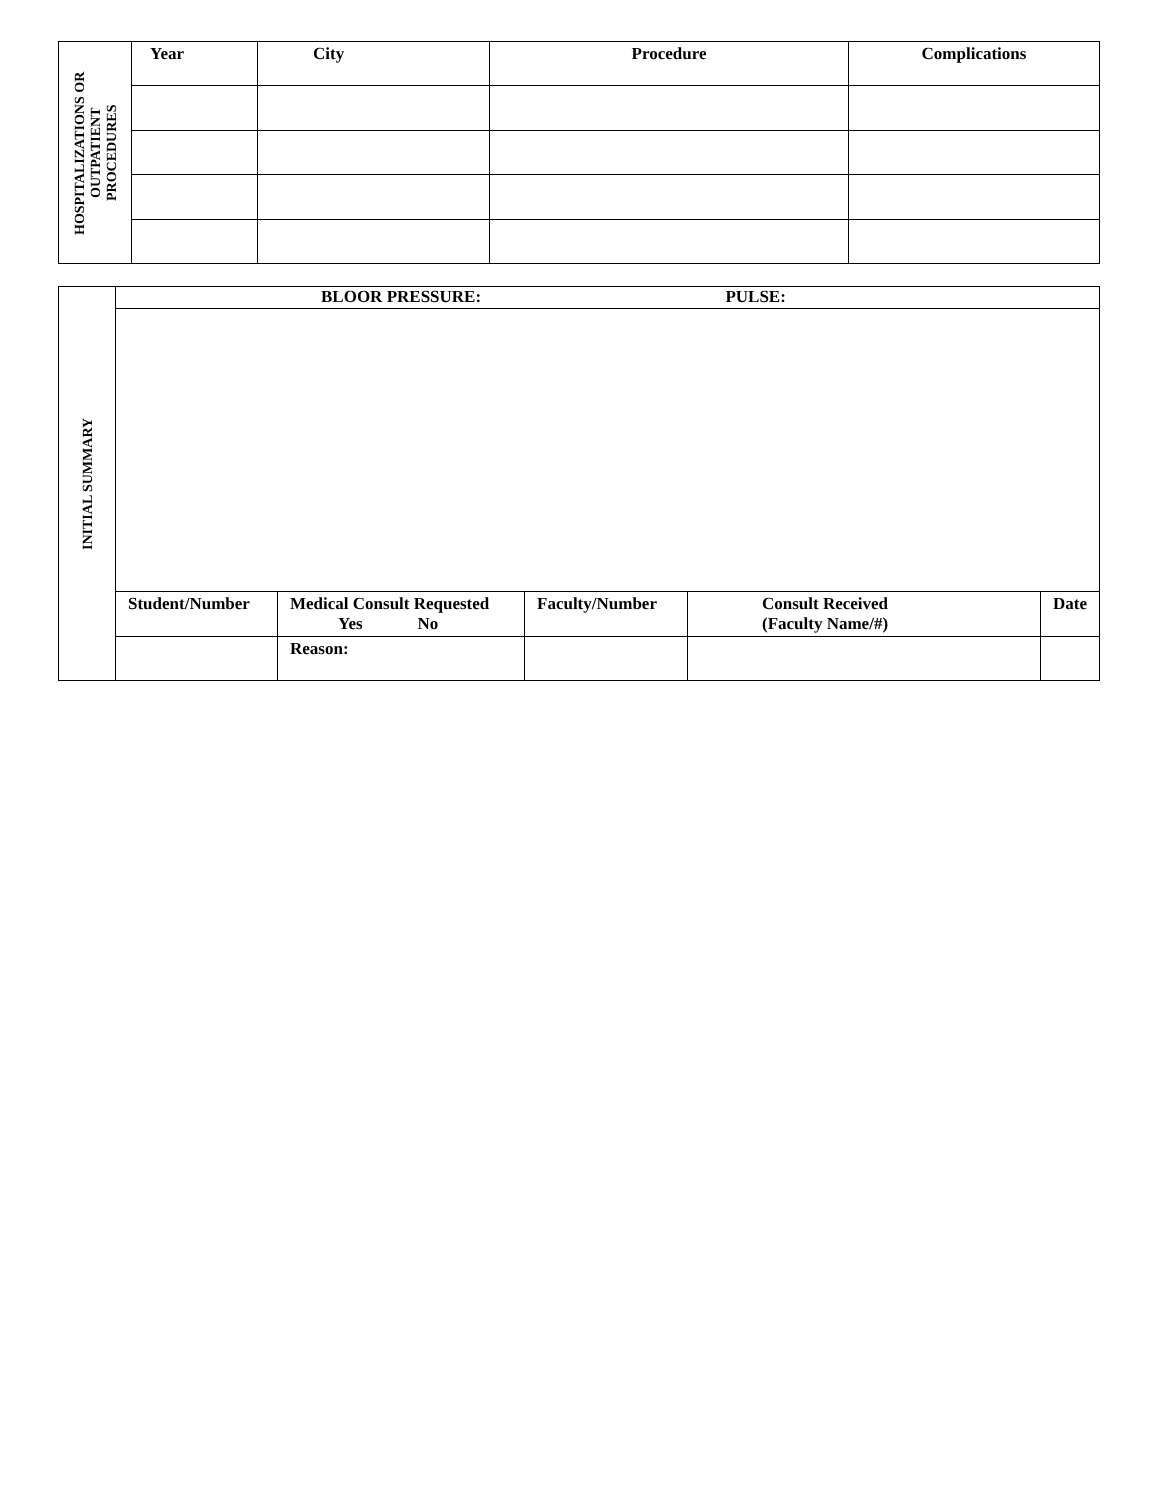| HOSPITALIZATIONS OR OUTPATIENT PROCEDURES | Year | City | Procedure | Complications |
| --- | --- | --- | --- | --- |
| INITIAL SUMMARY | BLOOR PRESSURE: PULSE: | | | | |
| | Student/Number | Medical Consult Requested Yes No | Faculty/Number | Consult Received (Faculty Name/#) | Date |
| | | Reason: | | | |